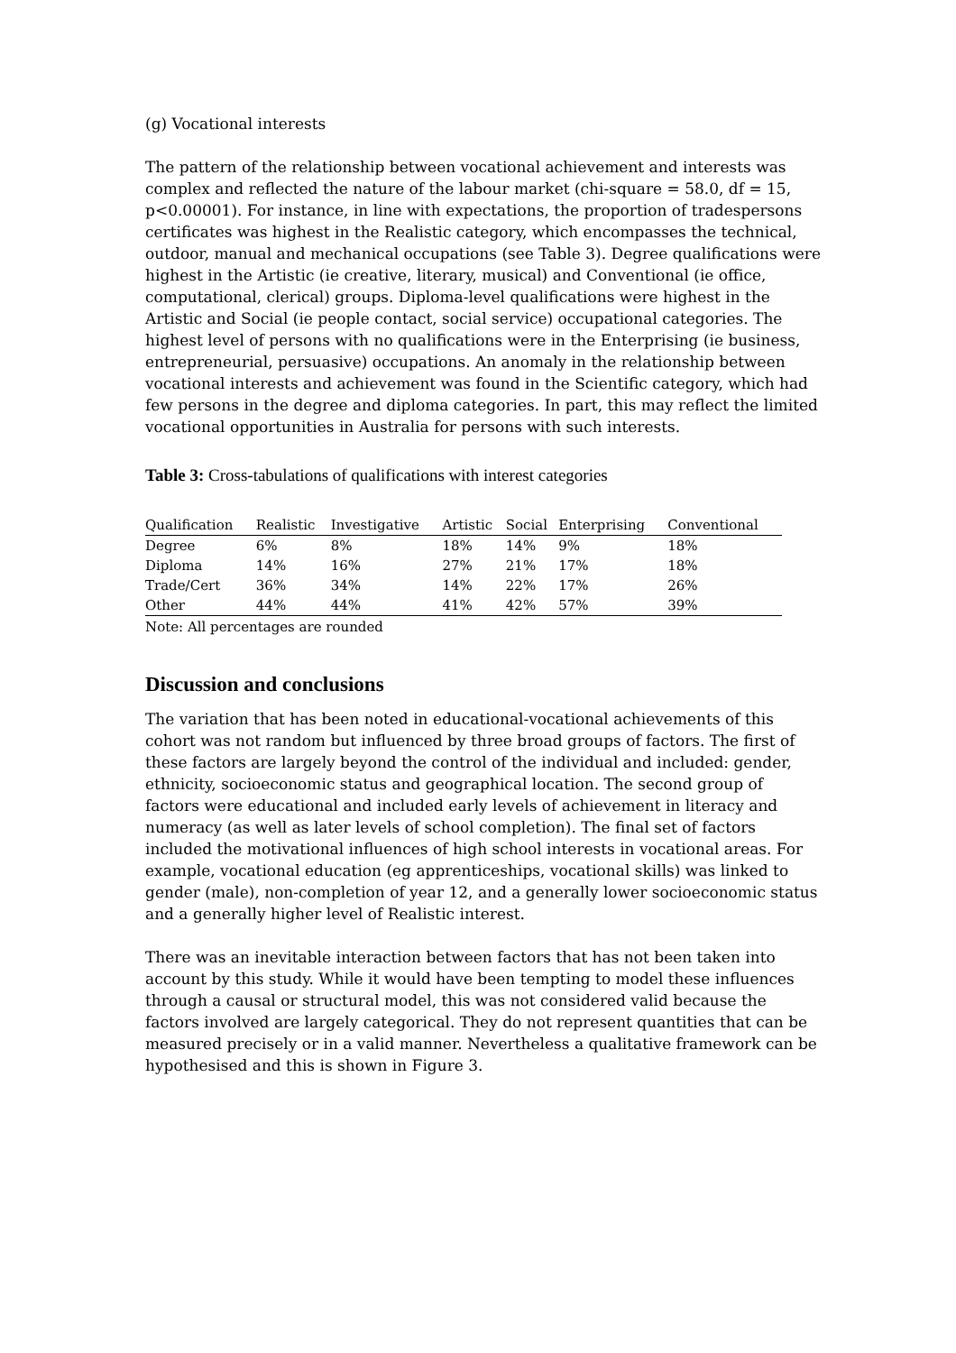(g) Vocational interests
The pattern of the relationship between vocational achievement and interests was complex and reflected the nature of the labour market (chi-square = 58.0, df = 15, p<0.00001). For instance, in line with expectations, the proportion of tradespersons certificates was highest in the Realistic category, which encompasses the technical, outdoor, manual and mechanical occupations (see Table 3). Degree qualifications were highest in the Artistic (ie creative, literary, musical) and Conventional (ie office, computational, clerical) groups. Diploma-level qualifications were highest in the Artistic and Social (ie people contact, social service) occupational categories. The highest level of persons with no qualifications were in the Enterprising (ie business, entrepreneurial, persuasive) occupations. An anomaly in the relationship between vocational interests and achievement was found in the Scientific category, which had few persons in the degree and diploma categories. In part, this may reflect the limited vocational opportunities in Australia for persons with such interests.
Table 3: Cross-tabulations of qualifications with interest categories
| Qualification | Realistic | Investigative | Artistic | Social | Enterprising | Conventional |
| --- | --- | --- | --- | --- | --- | --- |
| Degree | 6% | 8% | 18% | 14% | 9% | 18% |
| Diploma | 14% | 16% | 27% | 21% | 17% | 18% |
| Trade/Cert | 36% | 34% | 14% | 22% | 17% | 26% |
| Other | 44% | 44% | 41% | 42% | 57% | 39% |
Note: All percentages are rounded
Discussion and conclusions
The variation that has been noted in educational-vocational achievements of this cohort was not random but influenced by three broad groups of factors. The first of these factors are largely beyond the control of the individual and included: gender, ethnicity, socioeconomic status and geographical location. The second group of factors were educational and included early levels of achievement in literacy and numeracy (as well as later levels of school completion). The final set of factors included the motivational influences of high school interests in vocational areas. For example, vocational education (eg apprenticeships, vocational skills) was linked to gender (male), non-completion of year 12, and a generally lower socioeconomic status and a generally higher level of Realistic interest.
There was an inevitable interaction between factors that has not been taken into account by this study. While it would have been tempting to model these influences through a causal or structural model, this was not considered valid because the factors involved are largely categorical. They do not represent quantities that can be measured precisely or in a valid manner. Nevertheless a qualitative framework can be hypothesised and this is shown in Figure 3.